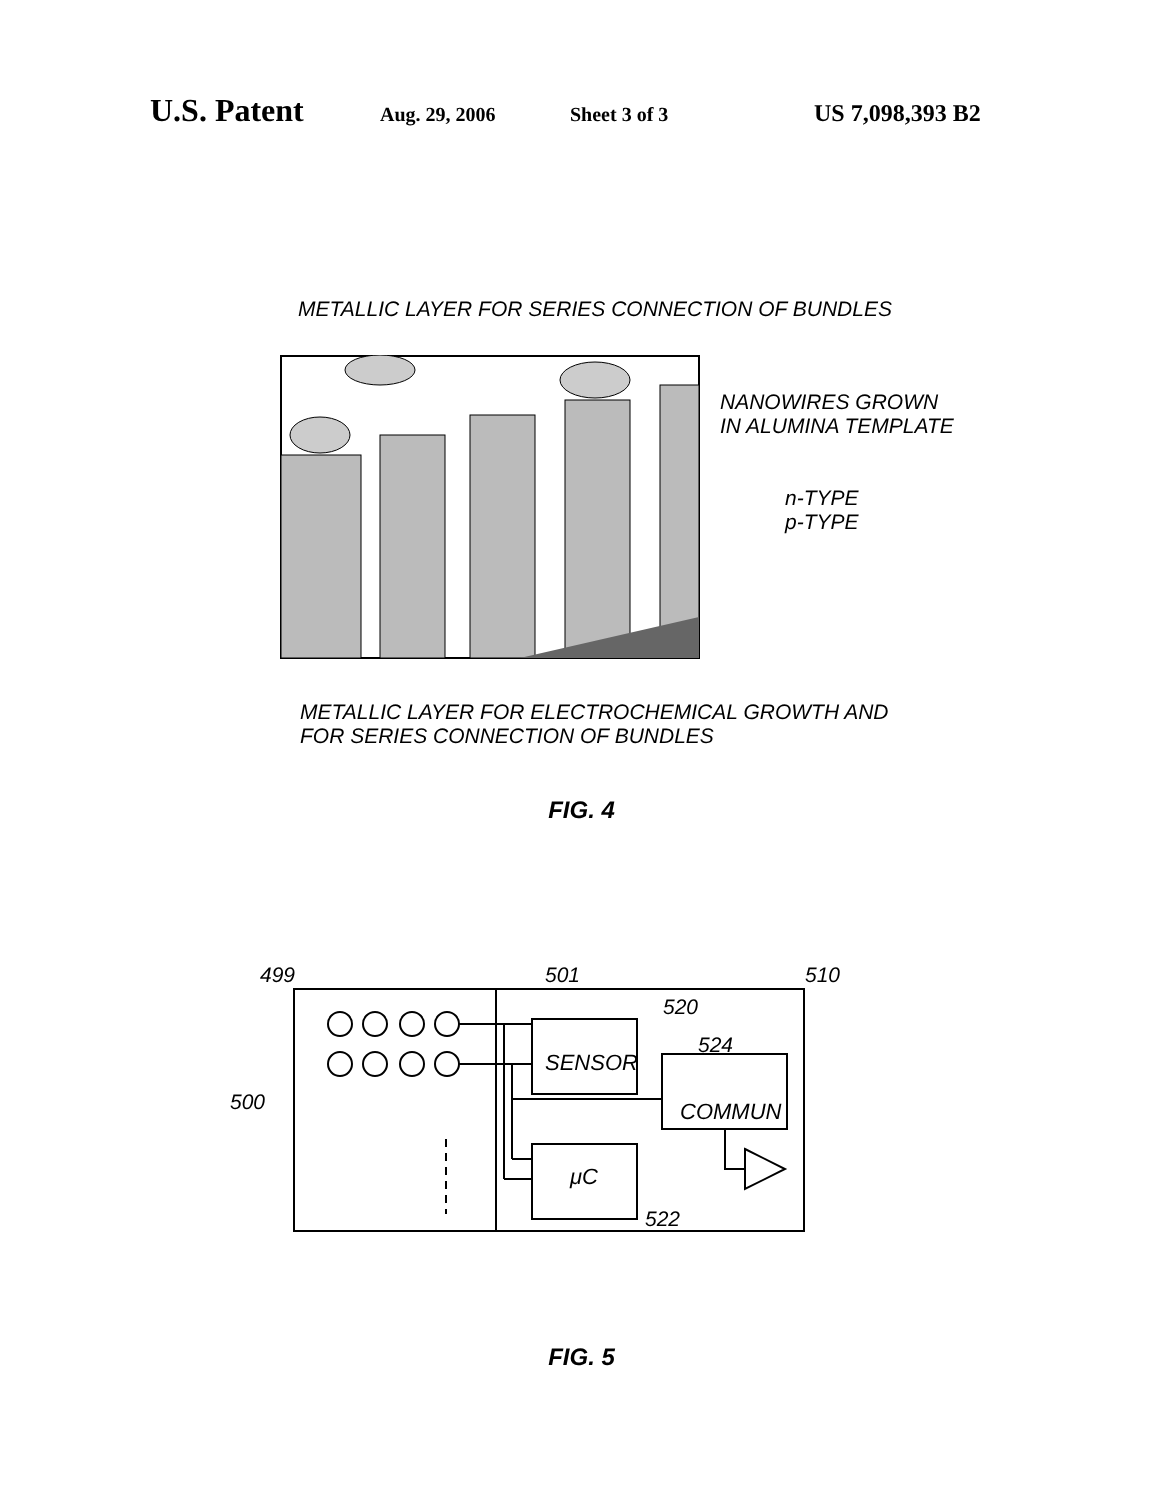U.S. Patent Aug. 29, 2006 Sheet 3 of 3 US 7,098,393 B2
METALLIC LAYER FOR SERIES CONNECTION OF BUNDLES
NANOWIRES GROWN
IN ALUMINA TEMPLATE
n-TYPE
p-TYPE
METALLIC LAYER FOR ELECTROCHEMICAL GROWTH AND
FOR SERIES CONNECTION OF BUNDLES
FIG. 4
499
501
510
520
524
500
522
SENSOR
COMMUN
μC
FIG. 5